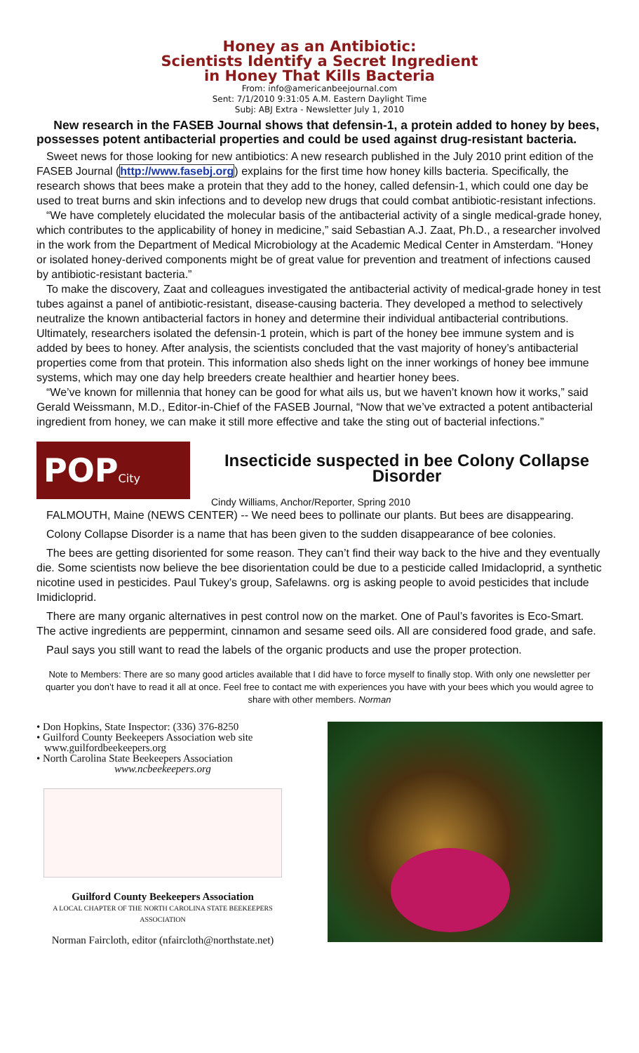Honey as an Antibiotic:
Scientists Identify a Secret Ingredient
in Honey That Kills Bacteria
From: info@americanbeejournal.com
Sent: 7/1/2010 9:31:05 A.M. Eastern Daylight Time
Subj: ABJ Extra - Newsletter July 1, 2010
New research in the FASEB Journal shows that defensin-1, a protein added to honey by bees, possesses potent antibacterial properties and could be used against drug-resistant bacteria.
Sweet news for those looking for new antibiotics: A new research published in the July 2010 print edition of the FASEB Journal (http://www.fasebj.org) explains for the first time how honey kills bacteria. Specifically, the research shows that bees make a protein that they add to the honey, called defensin-1, which could one day be used to treat burns and skin infections and to develop new drugs that could combat antibiotic-resistant infections.
“We have completely elucidated the molecular basis of the antibacterial activity of a single medical-grade honey, which contributes to the applicability of honey in medicine,” said Sebastian A.J. Zaat, Ph.D., a researcher involved in the work from the Department of Medical Microbiology at the Academic Medical Center in Amsterdam. “Honey or isolated honey-derived components might be of great value for prevention and treatment of infections caused by antibiotic-resistant bacteria.”
To make the discovery, Zaat and colleagues investigated the antibacterial activity of medical-grade honey in test tubes against a panel of antibiotic-resistant, disease-causing bacteria. They developed a method to selectively neutralize the known antibacterial factors in honey and determine their individual antibacterial contributions. Ultimately, researchers isolated the defensin-1 protein, which is part of the honey bee immune system and is added by bees to honey. After analysis, the scientists concluded that the vast majority of honey’s antibacterial properties come from that protein. This information also sheds light on the inner workings of honey bee immune systems, which may one day help breeders create healthier and heartier honey bees.
“We’ve known for millennia that honey can be good for what ails us, but we haven’t known how it works,” said Gerald Weissmann, M.D., Editor-in-Chief of the FASEB Journal, “Now that we’ve extracted a potent antibacterial ingredient from honey, we can make it still more effective and take the sting out of bacterial infections.”
POP City
Insecticide suspected in bee Colony Collapse Disorder
Cindy Williams, Anchor/Reporter, Spring 2010
FALMOUTH, Maine (NEWS CENTER) -- We need bees to pollinate our plants. But bees are disappearing.
Colony Collapse Disorder is a name that has been given to the sudden disappearance of bee colonies.
The bees are getting disoriented for some reason. They can’t find their way back to the hive and they eventually die. Some scientists now believe the bee disorientation could be due to a pesticide called Imidacloprid, a synthetic nicotine used in pesticides. Paul Tukey’s group, Safelawns. org is asking people to avoid pesticides that include Imidicloprid.
There are many organic alternatives in pest control now on the market. One of Paul’s favorites is Eco-Smart. The active ingredients are peppermint, cinnamon and sesame seed oils. All are considered food grade, and safe.
Paul says you still want to read the labels of the organic products and use the proper protection.
Note to Members: There are so many good articles available that I did have to force myself to finally stop. With only one newsletter per quarter you don’t have to read it all at once. Feel free to contact me with experiences you have with your bees which you would agree to share with other members. Norman
• Don Hopkins, State Inspector: (336) 376-8250
• Guilford County Beekeepers Association web site
www.guilfordbeekeepers.org
• North Carolina State Beekeepers Association
www.ncbeekeepers.org
Guilford County Beekeepers Association
A LOCAL CHAPTER OF THE NORTH CAROLINA STATE BEEKEEPERS ASSOCIATION
Norman Faircloth, editor (nfaircloth@northstate.net)